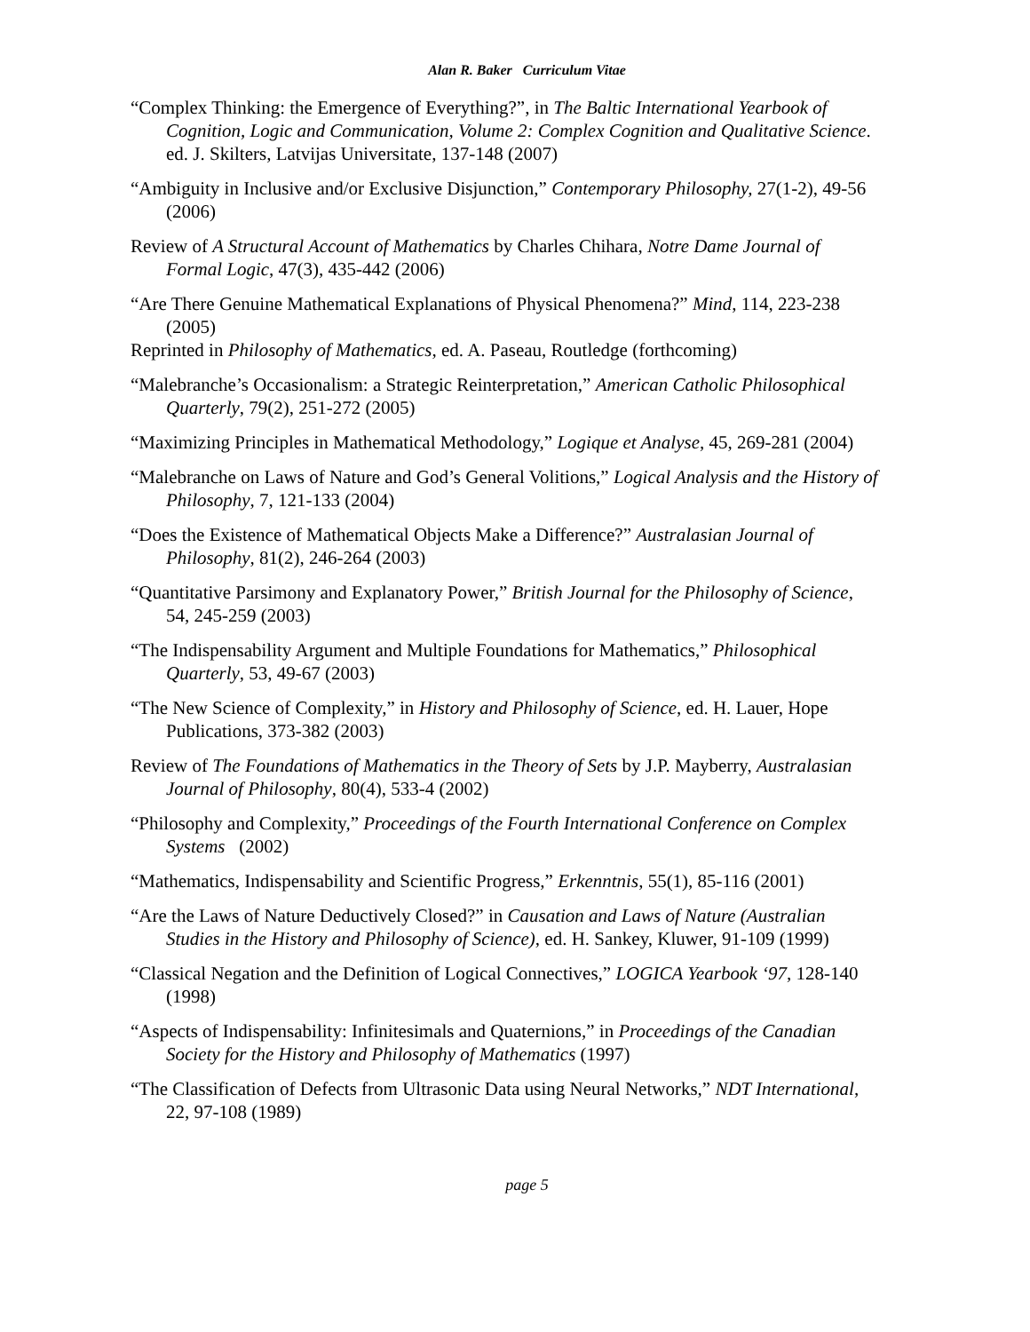Alan R. Baker Curriculum Vitae
“Complex Thinking: the Emergence of Everything?”, in The Baltic International Yearbook of Cognition, Logic and Communication, Volume 2: Complex Cognition and Qualitative Science. ed. J. Skilters, Latvijas Universitate, 137-148 (2007)
“Ambiguity in Inclusive and/or Exclusive Disjunction,” Contemporary Philosophy, 27(1-2), 49-56 (2006)
Review of A Structural Account of Mathematics by Charles Chihara, Notre Dame Journal of Formal Logic, 47(3), 435-442 (2006)
“Are There Genuine Mathematical Explanations of Physical Phenomena?” Mind, 114, 223-238 (2005)
Reprinted in Philosophy of Mathematics, ed. A. Paseau, Routledge (forthcoming)
“Malebranche’s Occasionalism: a Strategic Reinterpretation,” American Catholic Philosophical Quarterly, 79(2), 251-272 (2005)
“Maximizing Principles in Mathematical Methodology,” Logique et Analyse, 45, 269-281 (2004)
“Malebranche on Laws of Nature and God’s General Volitions,” Logical Analysis and the History of Philosophy, 7, 121-133 (2004)
“Does the Existence of Mathematical Objects Make a Difference?” Australasian Journal of Philosophy, 81(2), 246-264 (2003)
“Quantitative Parsimony and Explanatory Power,” British Journal for the Philosophy of Science, 54, 245-259 (2003)
“The Indispensability Argument and Multiple Foundations for Mathematics,” Philosophical Quarterly, 53, 49-67 (2003)
“The New Science of Complexity,” in History and Philosophy of Science, ed. H. Lauer, Hope Publications, 373-382 (2003)
Review of The Foundations of Mathematics in the Theory of Sets by J.P. Mayberry, Australasian Journal of Philosophy, 80(4), 533-4 (2002)
“Philosophy and Complexity,” Proceedings of the Fourth International Conference on Complex Systems (2002)
“Mathematics, Indispensability and Scientific Progress,” Erkenntnis, 55(1), 85-116 (2001)
“Are the Laws of Nature Deductively Closed?” in Causation and Laws of Nature (Australian Studies in the History and Philosophy of Science), ed. H. Sankey, Kluwer, 91-109 (1999)
“Classical Negation and the Definition of Logical Connectives,” LOGICA Yearbook ‘97, 128-140 (1998)
“Aspects of Indispensability: Infinitesimals and Quaternions,” in Proceedings of the Canadian Society for the History and Philosophy of Mathematics (1997)
“The Classification of Defects from Ultrasonic Data using Neural Networks,” NDT International, 22, 97-108 (1989)
page 5